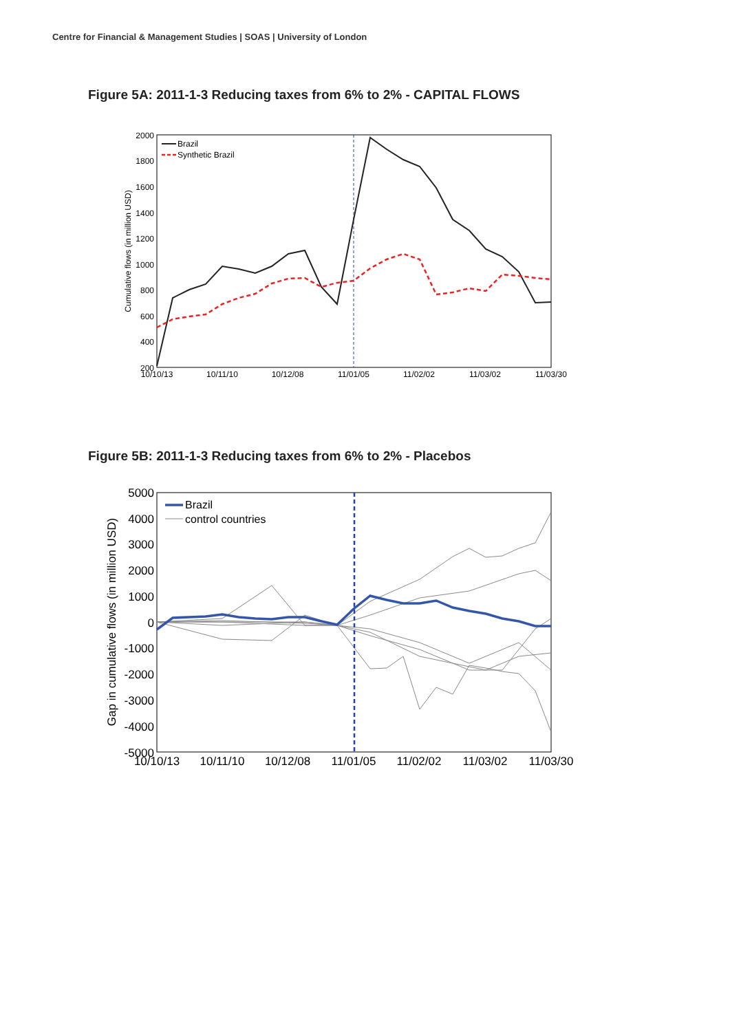Centre for Financial & Management Studies | SOAS | University of London
Figure 5A: 2011-1-3 Reducing taxes from 6% to 2% - CAPITAL FLOWS
2000
1800
1600
1400
1200
1000
800
600
400
200
10/10/13
10/11/10
10/12/08
11/01/05
11/02/02
11/03/02
11/03/30
Cumulative flows (in million USD)
Brazil
Synthetic Brazil
Figure 5B: 2011-1-3 Reducing taxes from 6% to 2% - Placebos
5000
4000
3000
2000
1000
0
-1000
-2000
-3000
-4000
-5000
10/10/13
10/11/10
10/12/08
11/01/05
11/02/02
11/03/02
11/03/30
Gap in cumulative flows (in million USD)
Brazil
control countries